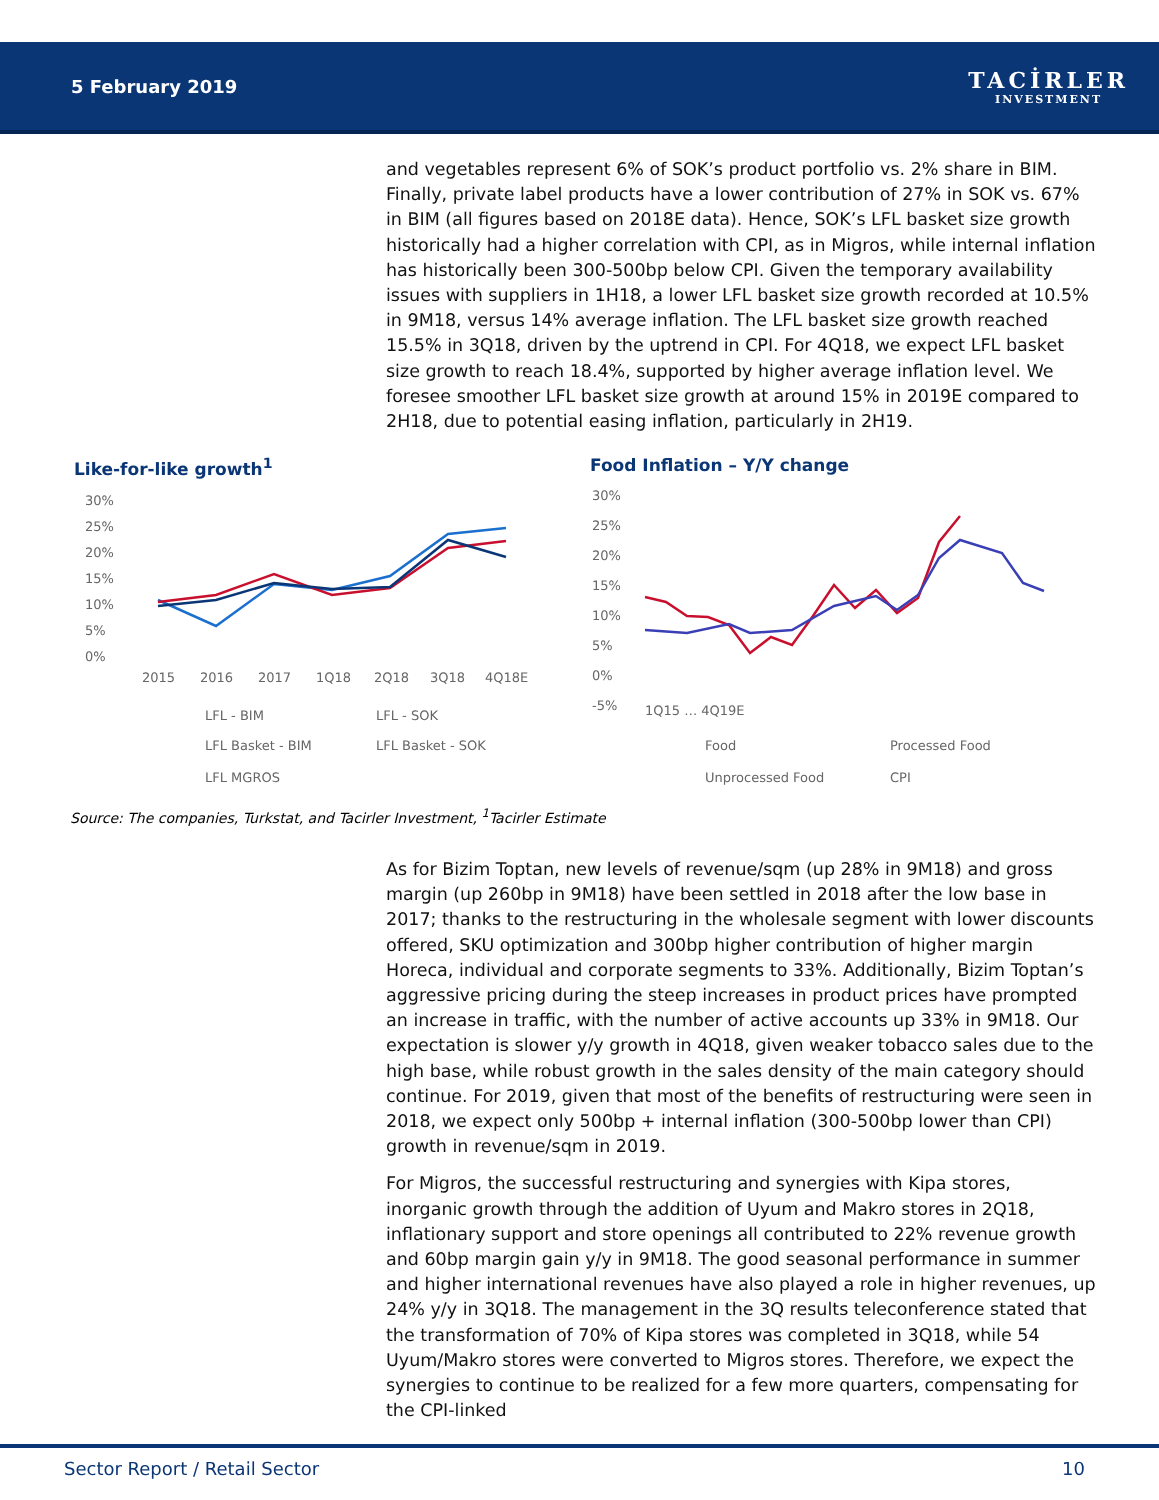5 February 2019
TACİRLER
INVESTMENT
and vegetables represent 6% of SOK’s product portfolio vs. 2% share in BIM. Finally, private label products have a lower contribution of 27% in SOK vs. 67% in BIM (all figures based on 2018E data). Hence, SOK’s LFL basket size growth historically had a higher correlation with CPI, as in Migros, while internal inflation has historically been 300-500bp below CPI. Given the temporary availability issues with suppliers in 1H18, a lower LFL basket size growth recorded at 10.5% in 9M18, versus 14% average inflation. The LFL basket size growth reached 15.5% in 3Q18, driven by the uptrend in CPI. For 4Q18, we expect LFL basket size growth to reach 18.4%, supported by higher average inflation level. We foresee smoother LFL basket size growth at around 15% in 2019E compared to 2H18, due to potential easing inflation, particularly in 2H19.
Like-for-like growth<sup>1</sup> Food Inflation – Y/Y change
30%
25%
20%
15%
10%
5%
0%
2015
2016
2017
1Q18
2Q18
3Q18
4Q18E
LFL - BIM
LFL - SOK
LFL Basket - BIM
LFL Basket - SOK
LFL MGROS
30%
25%
20%
15%
10%
5%
0%
-5%
Food
Processed Food
Unprocessed Food
CPI
1Q15 … 4Q19E
Source: The companies, Turkstat, and Tacirler Investment, <sup>1</sup>Tacirler Estimate
As for Bizim Toptan, new levels of revenue/sqm (up 28% in 9M18) and gross margin (up 260bp in 9M18) have been settled in 2018 after the low base in 2017; thanks to the restructuring in the wholesale segment with lower discounts offered, SKU optimization and 300bp higher contribution of higher margin Horeca, individual and corporate segments to 33%. Additionally, Bizim Toptan’s aggressive pricing during the steep increases in product prices have prompted an increase in traffic, with the number of active accounts up 33% in 9M18. Our expectation is slower y/y growth in 4Q18, given weaker tobacco sales due to the high base, while robust growth in the sales density of the main category should continue. For 2019, given that most of the benefits of restructuring were seen in 2018, we expect only 500bp + internal inflation (300-500bp lower than CPI) growth in revenue/sqm in 2019.
For Migros, the successful restructuring and synergies with Kipa stores, inorganic growth through the addition of Uyum and Makro stores in 2Q18, inflationary support and store openings all contributed to 22% revenue growth and 60bp margin gain y/y in 9M18. The good seasonal performance in summer and higher international revenues have also played a role in higher revenues, up 24% y/y in 3Q18. The management in the 3Q results teleconference stated that the transformation of 70% of Kipa stores was completed in 3Q18, while 54 Uyum/Makro stores were converted to Migros stores. Therefore, we expect the synergies to continue to be realized for a few more quarters, compensating for the CPI-linked
Sector Report / Retail Sector 10